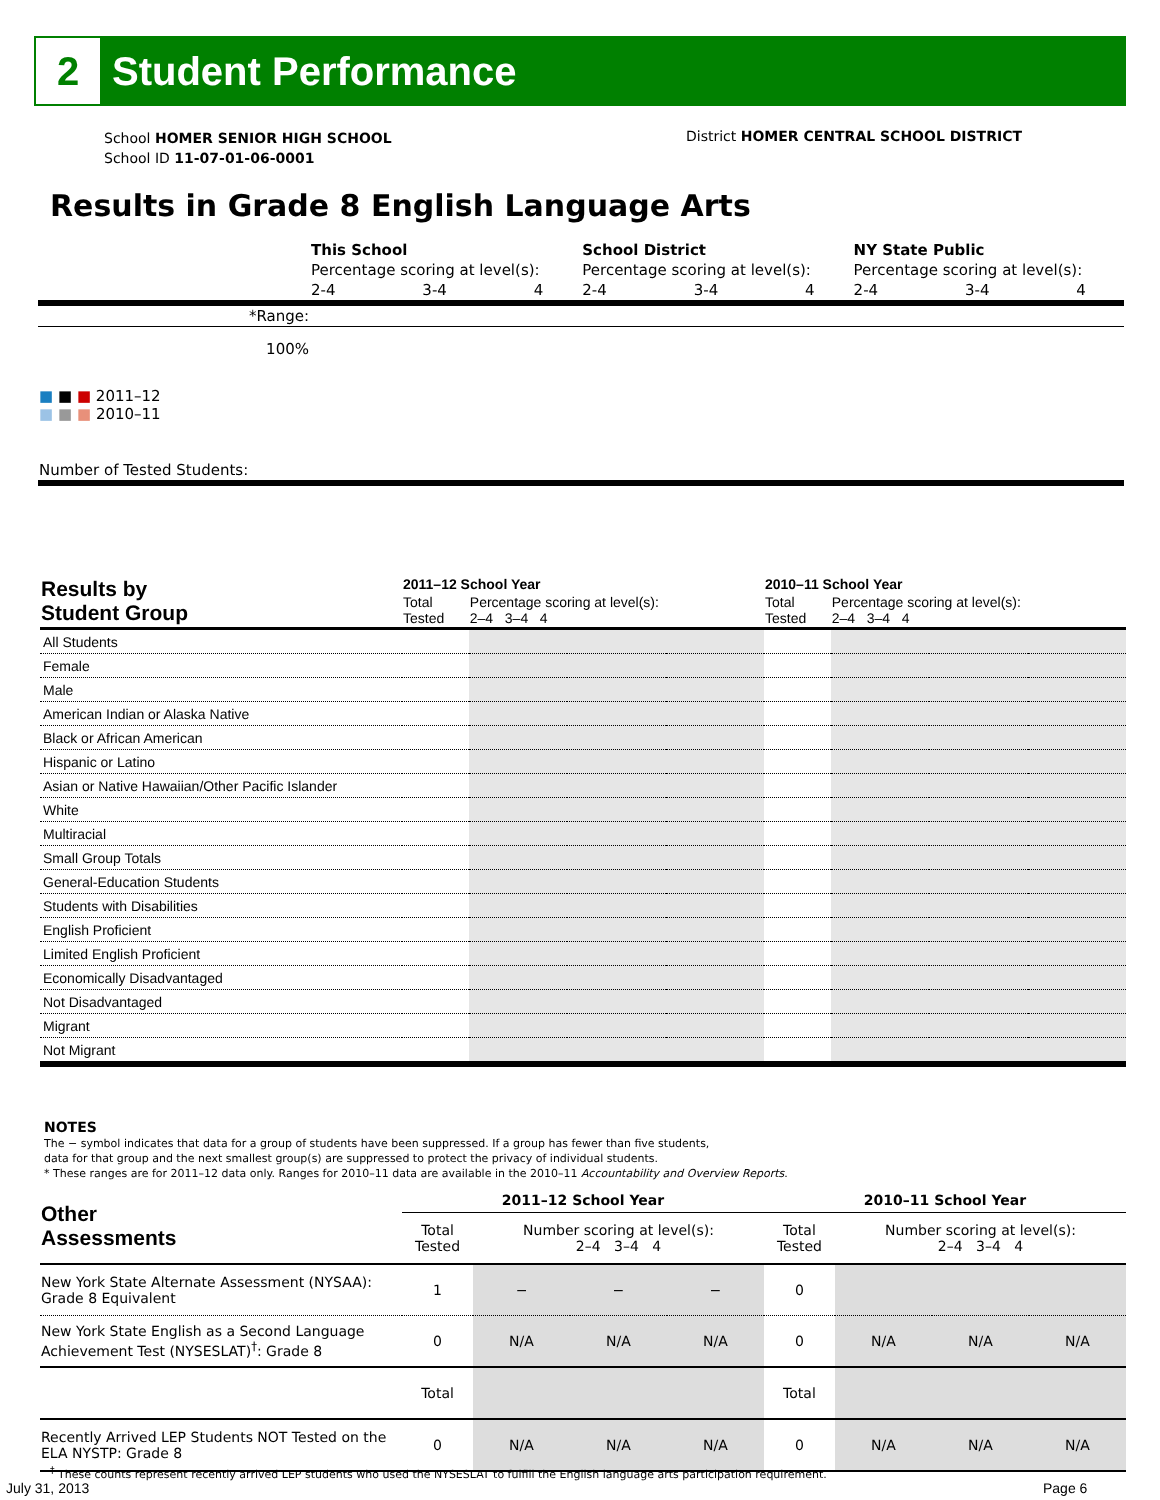2
Student Performance
School HOMER SENIOR HIGH SCHOOL
School ID 11-07-01-06-0001
District HOMER CENTRAL SCHOOL DISTRICT
Results in Grade 8 English Language Arts
| | This School | | | School District | | | NY State Public | | |
| | Percentage scoring at level(s): | | | Percentage scoring at level(s): | | | Percentage scoring at level(s): | | |
| | 2-4 | 3-4 | 4 | 2-4 | 3-4 | 4 | 2-4 | 3-4 | 4 |
| *Range: | | | | | | | | | |
| 100% | | | | | | | | | |
| ■ ■ ■ 2011–12 ■ ■ ■ 2010–11 | | | | | | | | | |
| Number of Tested Students: | | | | | | | | | |
| Results by Student Group | 2011–12 School Year | | | | 2010–11 School Year | | | |
| --- | --- | --- | --- | --- | --- | --- | --- | --- |
| | Total Tested | Percentage scoring at level(s): 2–4 3–4 4 | | | Total Tested | Percentage scoring at level(s): 2–4 3–4 4 | | |
| All Students | | | | | | | | |
| Female | | | | | | | | |
| Male | | | | | | | | |
| American Indian or Alaska Native | | | | | | | | |
| Black or African American | | | | | | | | |
| Hispanic or Latino | | | | | | | | |
| Asian or Native Hawaiian/Other Pacific Islander | | | | | | | | |
| White | | | | | | | | |
| Multiracial | | | | | | | | |
| Small Group Totals | | | | | | | | |
| General-Education Students | | | | | | | | |
| Students with Disabilities | | | | | | | | |
| English Proficient | | | | | | | | |
| Limited English Proficient | | | | | | | | |
| Economically Disadvantaged | | | | | | | | |
| Not Disadvantaged | | | | | | | | |
| Migrant | | | | | | | | |
| Not Migrant | | | | | | | | |
NOTES
The − symbol indicates that data for a group of students have been suppressed. If a group has fewer than five students,
data for that group and the next smallest group(s) are suppressed to protect the privacy of individual students.
* These ranges are for 2011–12 data only. Ranges for 2010–11 data are available in the 2010–11 Accountability and Overview Reports.
| Other Assessments | 2011–12 School Year | | | | 2010–11 School Year | | | |
| | Total Tested | Number scoring at level(s): 2–4 3–4 4 | | | Total Tested | Number scoring at level(s): 2–4 3–4 4 | | |
| New York State Alternate Assessment (NYSAA): Grade 8 Equivalent | 1 | − | − | − | 0 | | | |
| New York State English as a Second Language Achievement Test (NYSESLAT)<sup>†</sup>: Grade 8 | 0 | N/A | N/A | N/A | 0 | N/A | N/A | N/A |
| | Total | | | | Total | | | |
| Recently Arrived LEP Students NOT Tested on the ELA NYSTP: Grade 8 | 0 | N/A | N/A | N/A | 0 | N/A | N/A | N/A |
<sup>†</sup> These counts represent recently arrived LEP students who used the NYSESLAT to fulfill the English language arts participation requirement.
July 31, 2013 Page 6